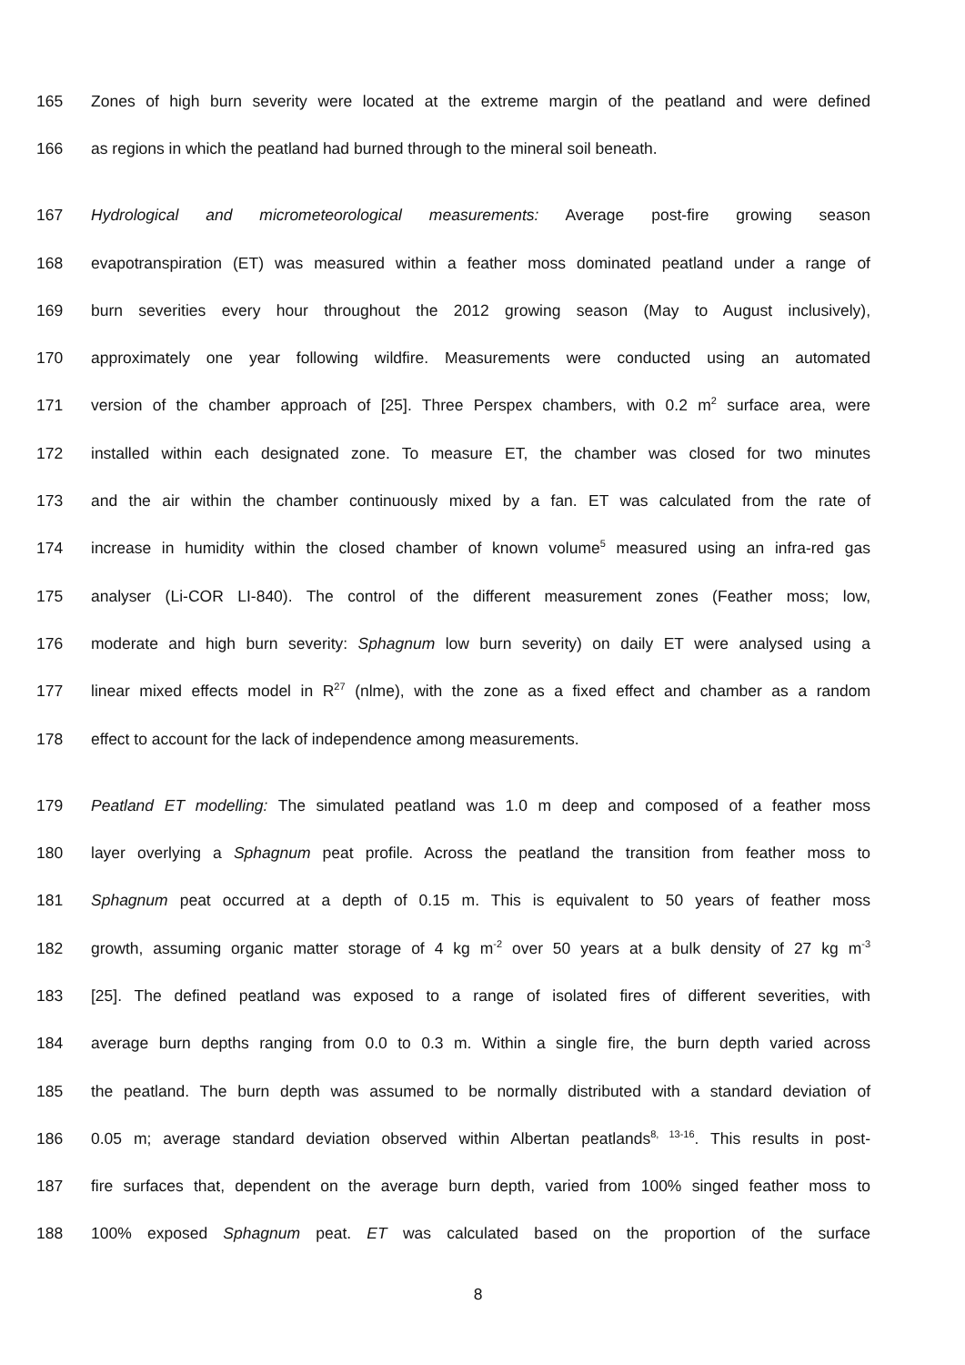165 Zones of high burn severity were located at the extreme margin of the peatland and were defined
166 as regions in which the peatland had burned through to the mineral soil beneath.
167 Hydrological and micrometeorological measurements: Average post-fire growing season
168 evapotranspiration (ET) was measured within a feather moss dominated peatland under a range of
169 burn severities every hour throughout the 2012 growing season (May to August inclusively),
170 approximately one year following wildfire. Measurements were conducted using an automated
171 version of the chamber approach of [25]. Three Perspex chambers, with 0.2 m<sup>2</sup> surface area, were
172 installed within each designated zone. To measure ET, the chamber was closed for two minutes
173 and the air within the chamber continuously mixed by a fan. ET was calculated from the rate of
174 increase in humidity within the closed chamber of known volume<sup>5</sup> measured using an infra-red gas
175 analyser (Li-COR LI-840). The control of the different measurement zones (Feather moss; low,
176 moderate and high burn severity: Sphagnum low burn severity) on daily ET were analysed using a
177 linear mixed effects model in R<sup>27</sup> (nlme), with the zone as a fixed effect and chamber as a random
178 effect to account for the lack of independence among measurements.
179 Peatland ET modelling: The simulated peatland was 1.0 m deep and composed of a feather moss
180 layer overlying a Sphagnum peat profile. Across the peatland the transition from feather moss to
181 Sphagnum peat occurred at a depth of 0.15 m. This is equivalent to 50 years of feather moss
182 growth, assuming organic matter storage of 4 kg m<sup>-2</sup> over 50 years at a bulk density of 27 kg m<sup>-3</sup>
183 [25]. The defined peatland was exposed to a range of isolated fires of different severities, with
184 average burn depths ranging from 0.0 to 0.3 m. Within a single fire, the burn depth varied across
185 the peatland. The burn depth was assumed to be normally distributed with a standard deviation of
186 0.05 m; average standard deviation observed within Albertan peatlands<sup>8, 13-16</sup>. This results in post-
187 fire surfaces that, dependent on the average burn depth, varied from 100% singed feather moss to
188 100% exposed Sphagnum peat. ET was calculated based on the proportion of the surface
8